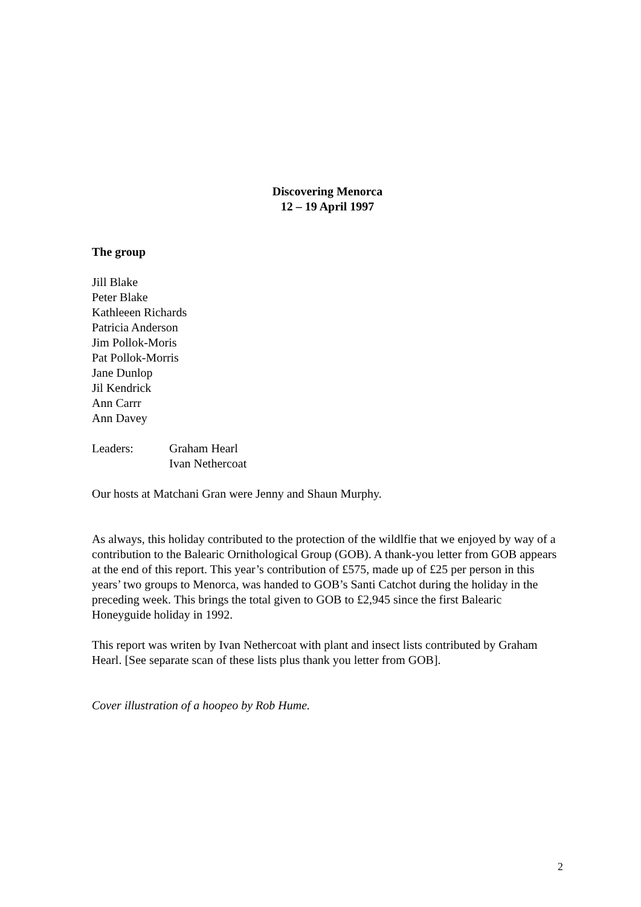Discovering Menorca
12 – 19 April 1997
The group
Jill Blake
Peter Blake
Kathleeen Richards
Patricia Anderson
Jim Pollok-Moris
Pat Pollok-Morris
Jane Dunlop
Jil Kendrick
Ann Carrr
Ann Davey
Leaders: Graham Hearl
Ivan Nethercoat
Our hosts at Matchani Gran were Jenny and Shaun Murphy.
As always, this holiday contributed to the protection of the wildlfie that we enjoyed by way of a contribution to the Balearic Ornithological Group (GOB). A thank-you letter from GOB appears at the end of this report. This year’s contribution of £575, made up of £25 per person in this years’ two groups to Menorca, was handed to GOB’s Santi Catchot during the holiday in the preceding week. This brings the total given to GOB to £2,945 since the first Balearic Honeyguide holiday in 1992.
This report was writen by Ivan Nethercoat with plant and insect lists contributed by Graham Hearl. [See separate scan of these lists plus thank you letter from GOB].
Cover illustration of a hoopeo by Rob Hume.
2